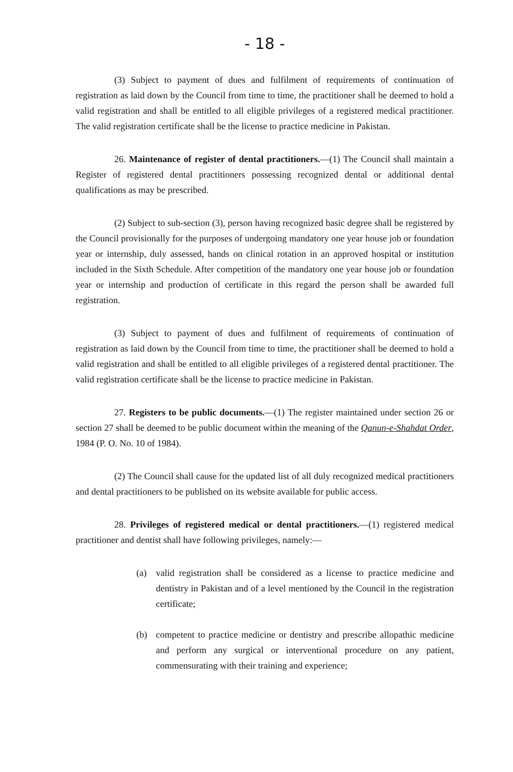- 18 -
(3) Subject to payment of dues and fulfilment of requirements of continuation of registration as laid down by the Council from time to time, the practitioner shall be deemed to hold a valid registration and shall be entitled to all eligible privileges of a registered medical practitioner. The valid registration certificate shall be the license to practice medicine in Pakistan.
26. Maintenance of register of dental practitioners.—(1) The Council shall maintain a Register of registered dental practitioners possessing recognized dental or additional dental qualifications as may be prescribed.
(2) Subject to sub-section (3), person having recognized basic degree shall be registered by the Council provisionally for the purposes of undergoing mandatory one year house job or foundation year or internship, duly assessed, hands on clinical rotation in an approved hospital or institution included in the Sixth Schedule. After competition of the mandatory one year house job or foundation year or internship and production of certificate in this regard the person shall be awarded full registration.
(3) Subject to payment of dues and fulfilment of requirements of continuation of registration as laid down by the Council from time to time, the practitioner shall be deemed to hold a valid registration and shall be entitled to all eligible privileges of a registered dental practitioner. The valid registration certificate shall be the license to practice medicine in Pakistan.
27. Registers to be public documents.—(1) The register maintained under section 26 or section 27 shall be deemed to be public document within the meaning of the Qanun-e-Shahdat Order, 1984 (P. O. No. 10 of 1984).
(2) The Council shall cause for the updated list of all duly recognized medical practitioners and dental practitioners to be published on its website available for public access.
28. Privileges of registered medical or dental practitioners.—(1) registered medical practitioner and dentist shall have following privileges, namely:—
(a) valid registration shall be considered as a license to practice medicine and dentistry in Pakistan and of a level mentioned by the Council in the registration certificate;
(b) competent to practice medicine or dentistry and prescribe allopathic medicine and perform any surgical or interventional procedure on any patient, commensurating with their training and experience;